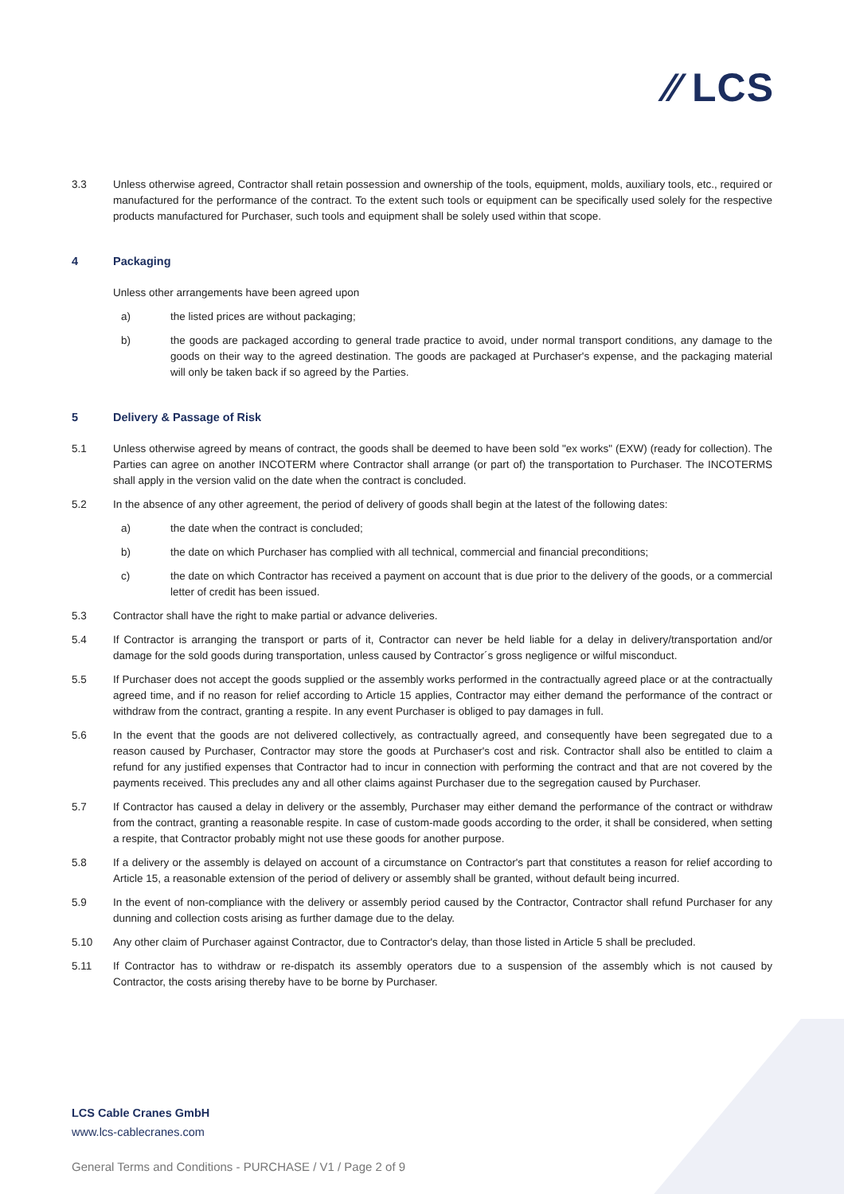⁄⁄ LCS
3.3 Unless otherwise agreed, Contractor shall retain possession and ownership of the tools, equipment, molds, auxiliary tools, etc., required or manufactured for the performance of the contract. To the extent such tools or equipment can be specifically used solely for the respective products manufactured for Purchaser, such tools and equipment shall be solely used within that scope.
4 Packaging
Unless other arrangements have been agreed upon
a) the listed prices are without packaging;
b) the goods are packaged according to general trade practice to avoid, under normal transport conditions, any damage to the goods on their way to the agreed destination. The goods are packaged at Purchaser's expense, and the packaging material will only be taken back if so agreed by the Parties.
5 Delivery & Passage of Risk
5.1 Unless otherwise agreed by means of contract, the goods shall be deemed to have been sold "ex works" (EXW) (ready for collection). The Parties can agree on another INCOTERM where Contractor shall arrange (or part of) the transportation to Purchaser. The INCOTERMS shall apply in the version valid on the date when the contract is concluded.
5.2 In the absence of any other agreement, the period of delivery of goods shall begin at the latest of the following dates:
a) the date when the contract is concluded;
b) the date on which Purchaser has complied with all technical, commercial and financial preconditions;
c) the date on which Contractor has received a payment on account that is due prior to the delivery of the goods, or a commercial letter of credit has been issued.
5.3 Contractor shall have the right to make partial or advance deliveries.
5.4 If Contractor is arranging the transport or parts of it, Contractor can never be held liable for a delay in delivery/transportation and/or damage for the sold goods during transportation, unless caused by Contractor´s gross negligence or wilful misconduct.
5.5 If Purchaser does not accept the goods supplied or the assembly works performed in the contractually agreed place or at the contractually agreed time, and if no reason for relief according to Article 15 applies, Contractor may either demand the performance of the contract or withdraw from the contract, granting a respite. In any event Purchaser is obliged to pay damages in full.
5.6 In the event that the goods are not delivered collectively, as contractually agreed, and consequently have been segregated due to a reason caused by Purchaser, Contractor may store the goods at Purchaser's cost and risk. Contractor shall also be entitled to claim a refund for any justified expenses that Contractor had to incur in connection with performing the contract and that are not covered by the payments received. This precludes any and all other claims against Purchaser due to the segregation caused by Purchaser.
5.7 If Contractor has caused a delay in delivery or the assembly, Purchaser may either demand the performance of the contract or withdraw from the contract, granting a reasonable respite. In case of custom-made goods according to the order, it shall be considered, when setting a respite, that Contractor probably might not use these goods for another purpose.
5.8 If a delivery or the assembly is delayed on account of a circumstance on Contractor's part that constitutes a reason for relief according to Article 15, a reasonable extension of the period of delivery or assembly shall be granted, without default being incurred.
5.9 In the event of non-compliance with the delivery or assembly period caused by the Contractor, Contractor shall refund Purchaser for any dunning and collection costs arising as further damage due to the delay.
5.10 Any other claim of Purchaser against Contractor, due to Contractor's delay, than those listed in Article 5 shall be precluded.
5.11 If Contractor has to withdraw or re-dispatch its assembly operators due to a suspension of the assembly which is not caused by Contractor, the costs arising thereby have to be borne by Purchaser.
LCS Cable Cranes GmbH
www.lcs-cablecranes.com
General Terms and Conditions - PURCHASE / V1 / Page 2 of 9